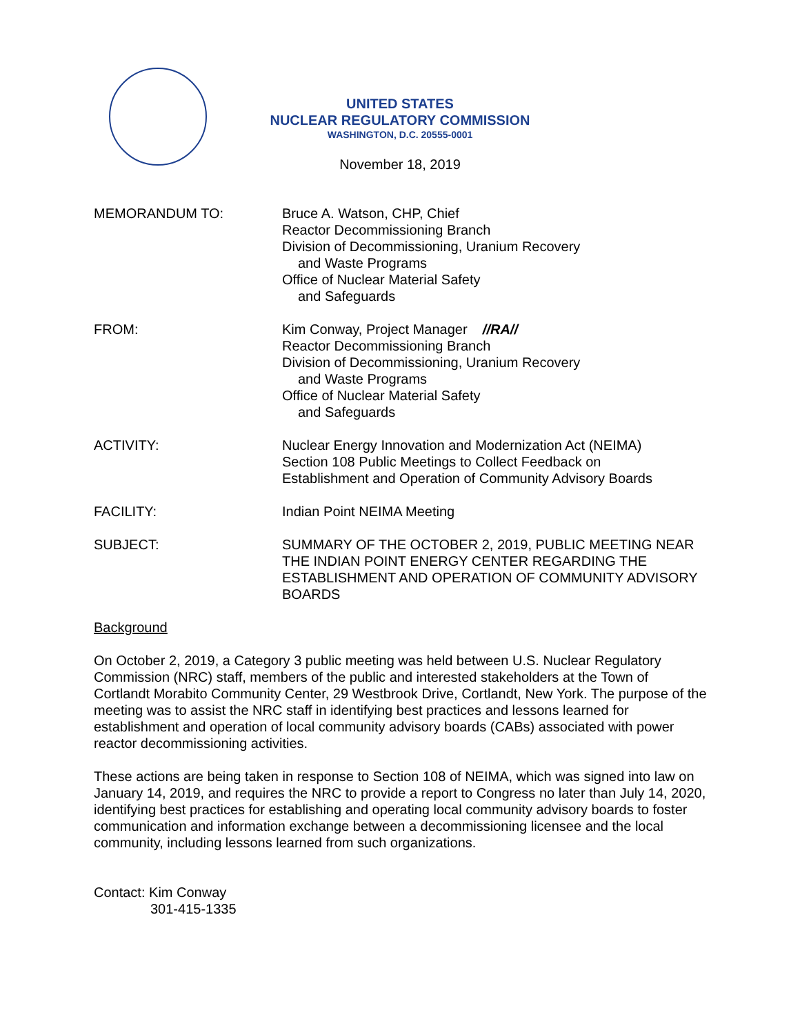UNITED STATES
NUCLEAR REGULATORY COMMISSION
WASHINGTON, D.C. 20555-0001
November 18, 2019
MEMORANDUM TO: Bruce A. Watson, CHP, Chief
Reactor Decommissioning Branch
Division of Decommissioning, Uranium Recovery
and Waste Programs
Office of Nuclear Material Safety
and Safeguards
FROM: Kim Conway, Project Manager //RA//
Reactor Decommissioning Branch
Division of Decommissioning, Uranium Recovery
and Waste Programs
Office of Nuclear Material Safety
and Safeguards
ACTIVITY: Nuclear Energy Innovation and Modernization Act (NEIMA)
Section 108 Public Meetings to Collect Feedback on
Establishment and Operation of Community Advisory Boards
FACILITY: Indian Point NEIMA Meeting
SUBJECT: SUMMARY OF THE OCTOBER 2, 2019, PUBLIC MEETING NEAR THE INDIAN POINT ENERGY CENTER REGARDING THE ESTABLISHMENT AND OPERATION OF COMMUNITY ADVISORY BOARDS
Background
On October 2, 2019, a Category 3 public meeting was held between U.S. Nuclear Regulatory Commission (NRC) staff, members of the public and interested stakeholders at the Town of Cortlandt Morabito Community Center, 29 Westbrook Drive, Cortlandt, New York. The purpose of the meeting was to assist the NRC staff in identifying best practices and lessons learned for establishment and operation of local community advisory boards (CABs) associated with power reactor decommissioning activities.
These actions are being taken in response to Section 108 of NEIMA, which was signed into law on January 14, 2019, and requires the NRC to provide a report to Congress no later than July 14, 2020, identifying best practices for establishing and operating local community advisory boards to foster communication and information exchange between a decommissioning licensee and the local community, including lessons learned from such organizations.
Contact: Kim Conway
301-415-1335